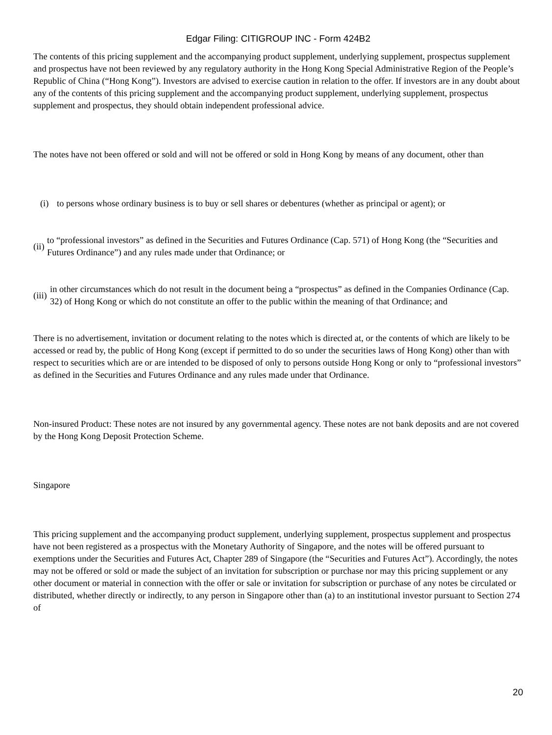Edgar Filing: CITIGROUP INC - Form 424B2
The contents of this pricing supplement and the accompanying product supplement, underlying supplement, prospectus supplement and prospectus have not been reviewed by any regulatory authority in the Hong Kong Special Administrative Region of the People’s Republic of China (“Hong Kong”). Investors are advised to exercise caution in relation to the offer. If investors are in any doubt about any of the contents of this pricing supplement and the accompanying product supplement, underlying supplement, prospectus supplement and prospectus, they should obtain independent professional advice.
The notes have not been offered or sold and will not be offered or sold in Hong Kong by means of any document, other than
(i) to persons whose ordinary business is to buy or sell shares or debentures (whether as principal or agent); or
(ii) to “professional investors” as defined in the Securities and Futures Ordinance (Cap. 571) of Hong Kong (the “Securities and Futures Ordinance”) and any rules made under that Ordinance; or
(iii) in other circumstances which do not result in the document being a “prospectus” as defined in the Companies Ordinance (Cap. 32) of Hong Kong or which do not constitute an offer to the public within the meaning of that Ordinance; and
There is no advertisement, invitation or document relating to the notes which is directed at, or the contents of which are likely to be accessed or read by, the public of Hong Kong (except if permitted to do so under the securities laws of Hong Kong) other than with respect to securities which are or are intended to be disposed of only to persons outside Hong Kong or only to “professional investors” as defined in the Securities and Futures Ordinance and any rules made under that Ordinance.
Non-insured Product: These notes are not insured by any governmental agency. These notes are not bank deposits and are not covered by the Hong Kong Deposit Protection Scheme.
Singapore
This pricing supplement and the accompanying product supplement, underlying supplement, prospectus supplement and prospectus have not been registered as a prospectus with the Monetary Authority of Singapore, and the notes will be offered pursuant to exemptions under the Securities and Futures Act, Chapter 289 of Singapore (the “Securities and Futures Act”). Accordingly, the notes may not be offered or sold or made the subject of an invitation for subscription or purchase nor may this pricing supplement or any other document or material in connection with the offer or sale or invitation for subscription or purchase of any notes be circulated or distributed, whether directly or indirectly, to any person in Singapore other than (a) to an institutional investor pursuant to Section 274 of
20